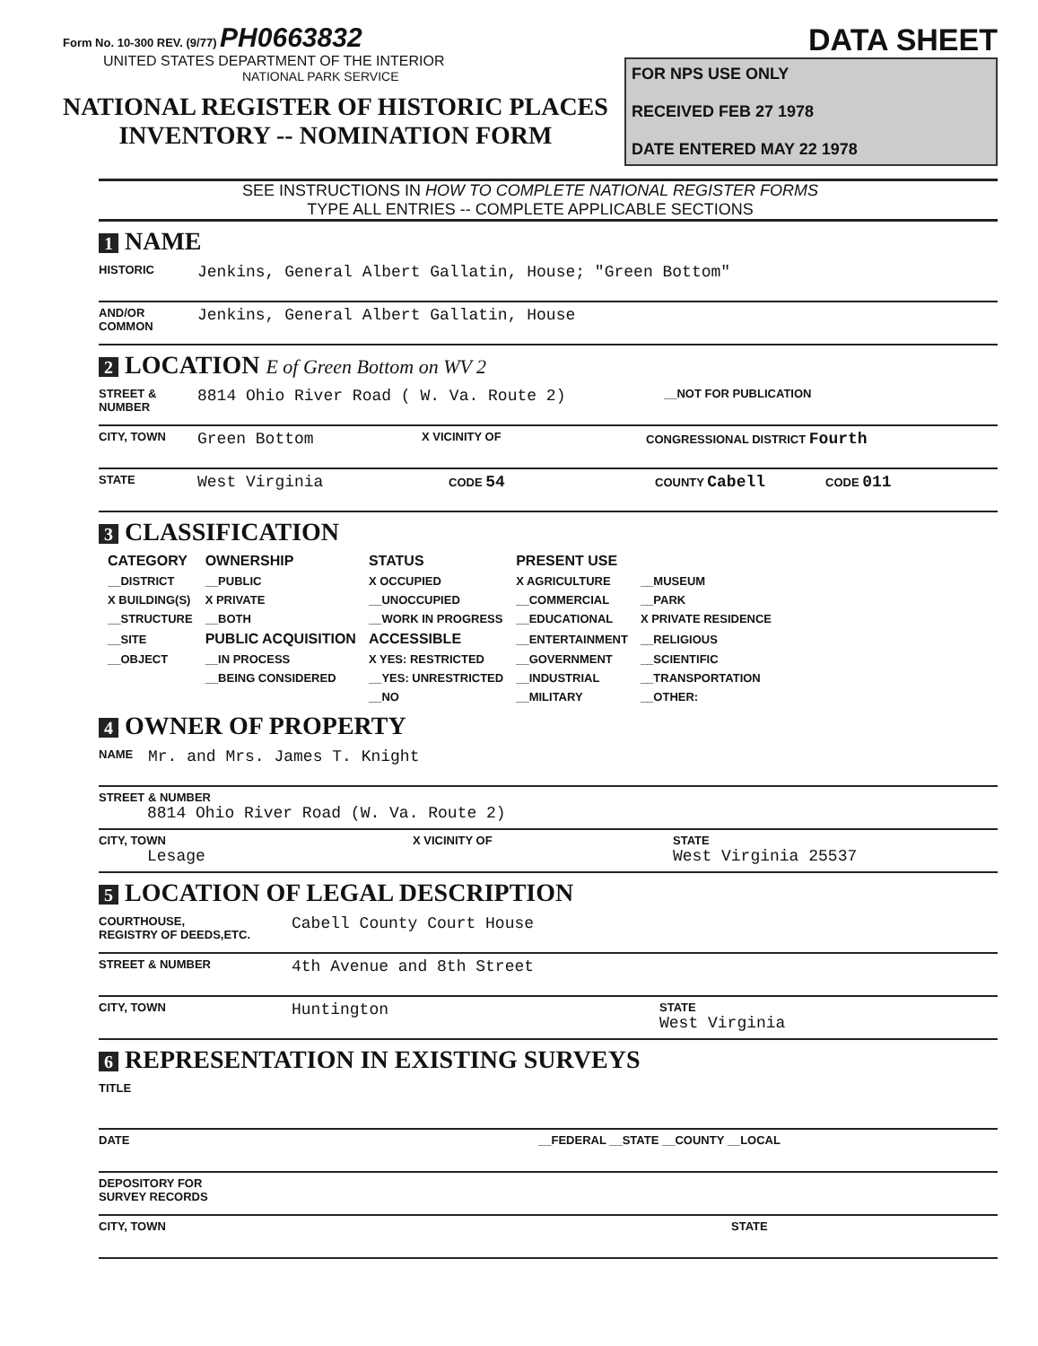Form No. 10-300 REV. (9/77) PH0663832
UNITED STATES DEPARTMENT OF THE INTERIOR
NATIONAL PARK SERVICE
NATIONAL REGISTER OF HISTORIC PLACES
INVENTORY -- NOMINATION FORM
DATA SHEET
FOR NPS USE ONLY
RECEIVED FEB 27 1978
DATE ENTERED MAY 22 1978
SEE INSTRUCTIONS IN HOW TO COMPLETE NATIONAL REGISTER FORMS
TYPE ALL ENTRIES -- COMPLETE APPLICABLE SECTIONS
1 NAME
HISTORIC Jenkins, General Albert Gallatin, House; "Green Bottom"
AND/OR COMMON Jenkins, General Albert Gallatin, House
2 LOCATION E of Green Bottom on WV 2
STREET & NUMBER 8814 Ohio River Road ( W. Va. Route 2) __NOT FOR PUBLICATION
CITY, TOWN Green Bottom X VICINITY OF CONGRESSIONAL DISTRICT Fourth
STATE West Virginia CODE 54 COUNTY Cabell CODE 011
3 CLASSIFICATION
| CATEGORY | OWNERSHIP | STATUS | PRESENT USE | |
| --- | --- | --- | --- | --- |
| __DISTRICT | __PUBLIC | X OCCUPIED | X AGRICULTURE | __MUSEUM |
| X BUILDING(S) | X PRIVATE | __UNOCCUPIED | __COMMERCIAL | __PARK |
| __STRUCTURE | __BOTH | __WORK IN PROGRESS | __EDUCATIONAL | X PRIVATE RESIDENCE |
| __SITE | PUBLIC ACQUISITION | ACCESSIBLE | __ENTERTAINMENT | __RELIGIOUS |
| __OBJECT | __IN PROCESS | X YES: RESTRICTED | __GOVERNMENT | __SCIENTIFIC |
| | __BEING CONSIDERED | __YES: UNRESTRICTED | __INDUSTRIAL | __TRANSPORTATION |
| | | __NO | __MILITARY | __OTHER: |
4 OWNER OF PROPERTY
NAME Mr. and Mrs. James T. Knight
STREET & NUMBER
8814 Ohio River Road (W. Va. Route 2)
CITY, TOWN
Lesage X VICINITY OF STATE
West Virginia 25537
5 LOCATION OF LEGAL DESCRIPTION
COURTHOUSE,
REGISTRY OF DEEDS,ETC. Cabell County Court House
STREET & NUMBER 4th Avenue and 8th Street
CITY, TOWN Huntington STATE
West Virginia
6 REPRESENTATION IN EXISTING SURVEYS
TITLE
DATE __FEDERAL __STATE __COUNTY __LOCAL
DEPOSITORY FOR
SURVEY RECORDS
CITY, TOWN STATE